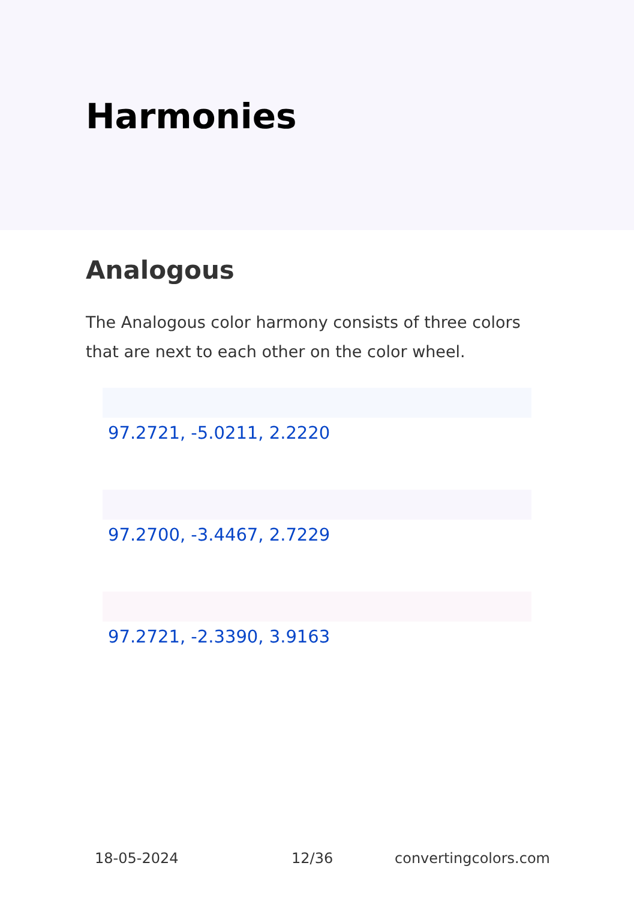Harmonies
Analogous
The Analogous color harmony consists of three colors that are next to each other on the color wheel.
97.2721, -5.0211, 2.2220
97.2700, -3.4467, 2.7229
97.2721, -2.3390, 3.9163
18-05-2024 12/36 convertingcolors.com